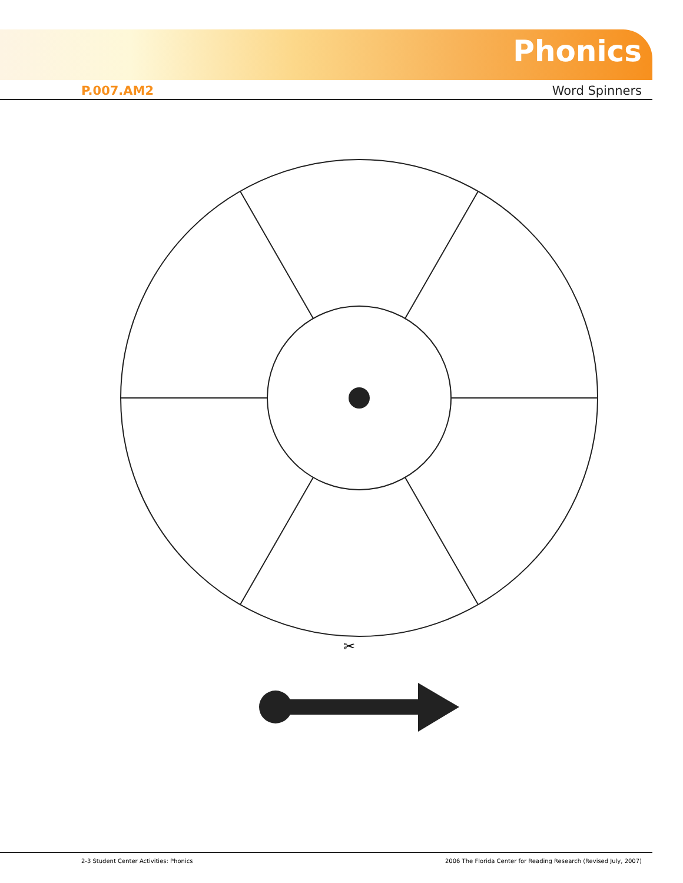Phonics
P.007.AM2 Word Spinners
✂
✂
2-3 Student Center Activities: Phonics 2006 The Florida Center for Reading Research (Revised July, 2007)